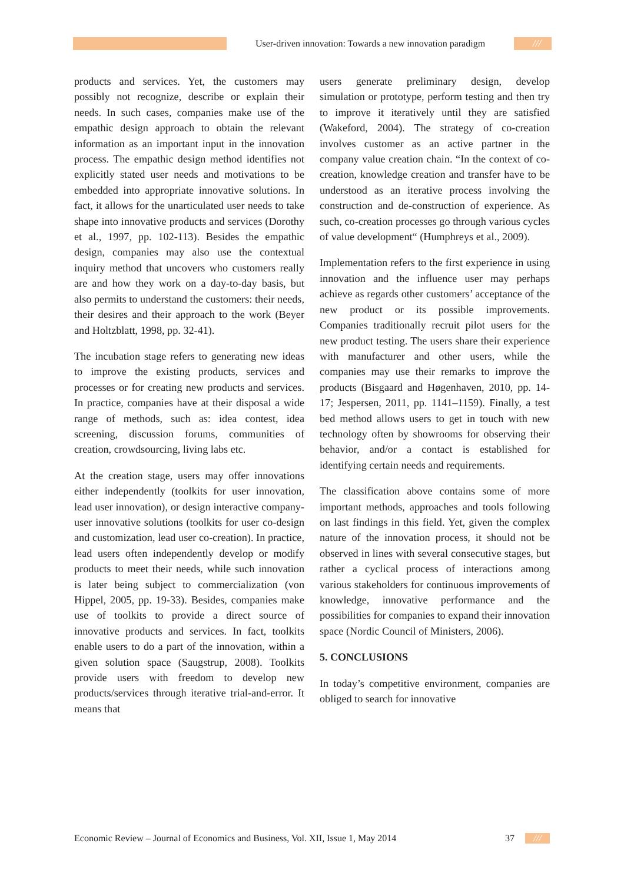User-driven innovation: Towards a new innovation paradigm
///
products and services. Yet, the customers may possibly not recognize, describe or explain their needs. In such cases, companies make use of the empathic design approach to obtain the relevant information as an important input in the innovation process. The empathic design method identifies not explicitly stated user needs and motivations to be embedded into appropriate innovative solutions. In fact, it allows for the unarticulated user needs to take shape into innovative products and services (Dorothy et al., 1997, pp. 102-113). Besides the empathic design, companies may also use the contextual inquiry method that uncovers who customers really are and how they work on a day-to-day basis, but also permits to understand the customers: their needs, their desires and their approach to the work (Beyer and Holtzblatt, 1998, pp. 32-41).
The incubation stage refers to generating new ideas to improve the existing products, services and processes or for creating new products and services. In practice, companies have at their disposal a wide range of methods, such as: idea contest, idea screening, discussion forums, communities of creation, crowdsourcing, living labs etc.
At the creation stage, users may offer innovations either independently (toolkits for user innovation, lead user innovation), or design interactive company-user innovative solutions (toolkits for user co-design and customization, lead user co-creation). In practice, lead users often independently develop or modify products to meet their needs, while such innovation is later being subject to commercialization (von Hippel, 2005, pp. 19-33). Besides, companies make use of toolkits to provide a direct source of innovative products and services. In fact, toolkits enable users to do a part of the innovation, within a given solution space (Saugstrup, 2008). Toolkits provide users with freedom to develop new products/services through iterative trial-and-error. It means that
users generate preliminary design, develop simulation or prototype, perform testing and then try to improve it iteratively until they are satisfied (Wakeford, 2004). The strategy of co-creation involves customer as an active partner in the company value creation chain. “In the context of co-creation, knowledge creation and transfer have to be understood as an iterative process involving the construction and de-construction of experience. As such, co-creation processes go through various cycles of value development“ (Humphreys et al., 2009).
Implementation refers to the first experience in using innovation and the influence user may perhaps achieve as regards other customers’ acceptance of the new product or its possible improvements. Companies traditionally recruit pilot users for the new product testing. The users share their experience with manufacturer and other users, while the companies may use their remarks to improve the products (Bisgaard and Høgenhaven, 2010, pp. 14-17; Jespersen, 2011, pp. 1141–1159). Finally, a test bed method allows users to get in touch with new technology often by showrooms for observing their behavior, and/or a contact is established for identifying certain needs and requirements.
The classification above contains some of more important methods, approaches and tools following on last findings in this field. Yet, given the complex nature of the innovation process, it should not be observed in lines with several consecutive stages, but rather a cyclical process of interactions among various stakeholders for continuous improvements of knowledge, innovative performance and the possibilities for companies to expand their innovation space (Nordic Council of Ministers, 2006).
5. CONCLUSIONS
In today’s competitive environment, companies are obliged to search for innovative
Economic Review – Journal of Economics and Business, Vol. XII, Issue 1, May 2014 37 ///